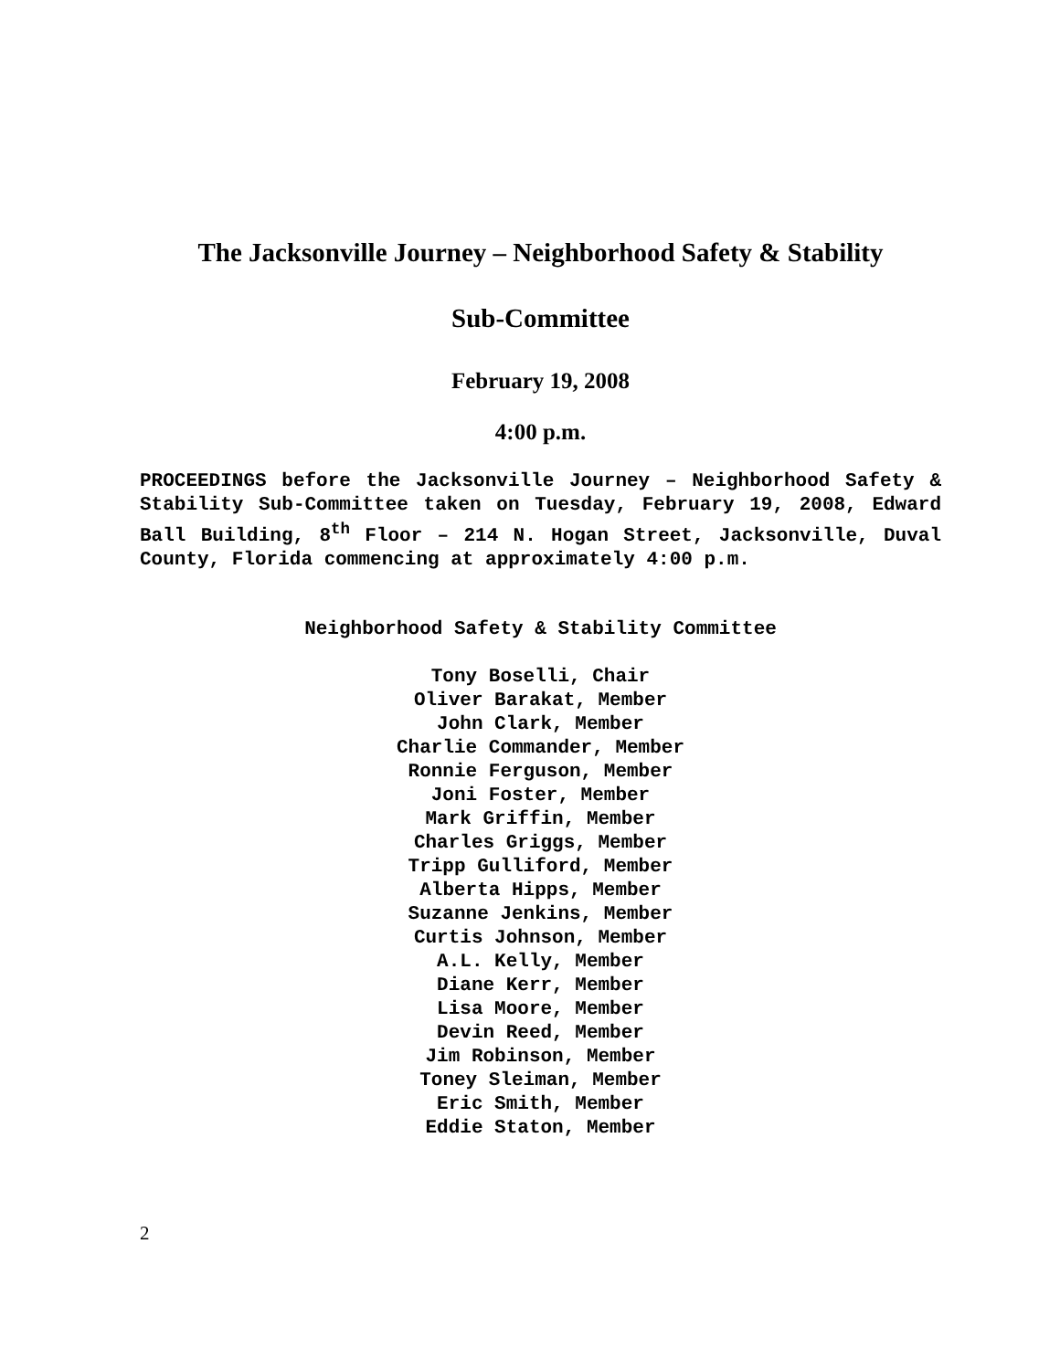The Jacksonville Journey – Neighborhood Safety & Stability
Sub-Committee
February 19, 2008
4:00 p.m.
PROCEEDINGS before the Jacksonville Journey – Neighborhood Safety & Stability Sub-Committee taken on Tuesday, February 19, 2008, Edward Ball Building, 8<sup>th</sup> Floor – 214 N. Hogan Street, Jacksonville, Duval County, Florida commencing at approximately 4:00 p.m.
Neighborhood Safety & Stability Committee
Tony Boselli, Chair
Oliver Barakat, Member
John Clark, Member
Charlie Commander, Member
Ronnie Ferguson, Member
Joni Foster, Member
Mark Griffin, Member
Charles Griggs, Member
Tripp Gulliford, Member
Alberta Hipps, Member
Suzanne Jenkins, Member
Curtis Johnson, Member
A.L. Kelly, Member
Diane Kerr, Member
Lisa Moore, Member
Devin Reed, Member
Jim Robinson, Member
Toney Sleiman, Member
Eric Smith, Member
Eddie Staton, Member
2